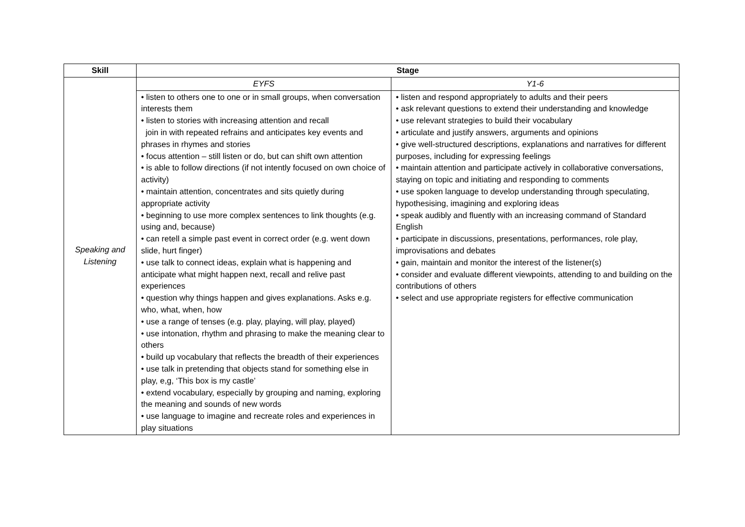| Skill | Stage | |
| --- | --- | --- |
| Speaking and Listening | EYFS | Y1-6 |
| | • listen to others one to one or in small groups, when conversation interests them • listen to stories with increasing attention and recall join in with repeated refrains and anticipates key events and phrases in rhymes and stories • focus attention – still listen or do, but can shift own attention • is able to follow directions (if not intently focused on own choice of activity) • maintain attention, concentrates and sits quietly during appropriate activity • beginning to use more complex sentences to link thoughts (e.g. using and, because) • can retell a simple past event in correct order (e.g. went down slide, hurt finger) • use talk to connect ideas, explain what is happening and anticipate what might happen next, recall and relive past experiences • question why things happen and gives explanations. Asks e.g. who, what, when, how • use a range of tenses (e.g. play, playing, will play, played) • use intonation, rhythm and phrasing to make the meaning clear to others • build up vocabulary that reflects the breadth of their experiences • use talk in pretending that objects stand for something else in play, e,g, ‘This box is my castle’ • extend vocabulary, especially by grouping and naming, exploring the meaning and sounds of new words • use language to imagine and recreate roles and experiences in play situations | • listen and respond appropriately to adults and their peers • ask relevant questions to extend their understanding and knowledge • use relevant strategies to build their vocabulary • articulate and justify answers, arguments and opinions • give well-structured descriptions, explanations and narratives for different purposes, including for expressing feelings • maintain attention and participate actively in collaborative conversations, staying on topic and initiating and responding to comments • use spoken language to develop understanding through speculating, hypothesising, imagining and exploring ideas • speak audibly and fluently with an increasing command of Standard English • participate in discussions, presentations, performances, role play, improvisations and debates • gain, maintain and monitor the interest of the listener(s) • consider and evaluate different viewpoints, attending to and building on the contributions of others • select and use appropriate registers for effective communication |